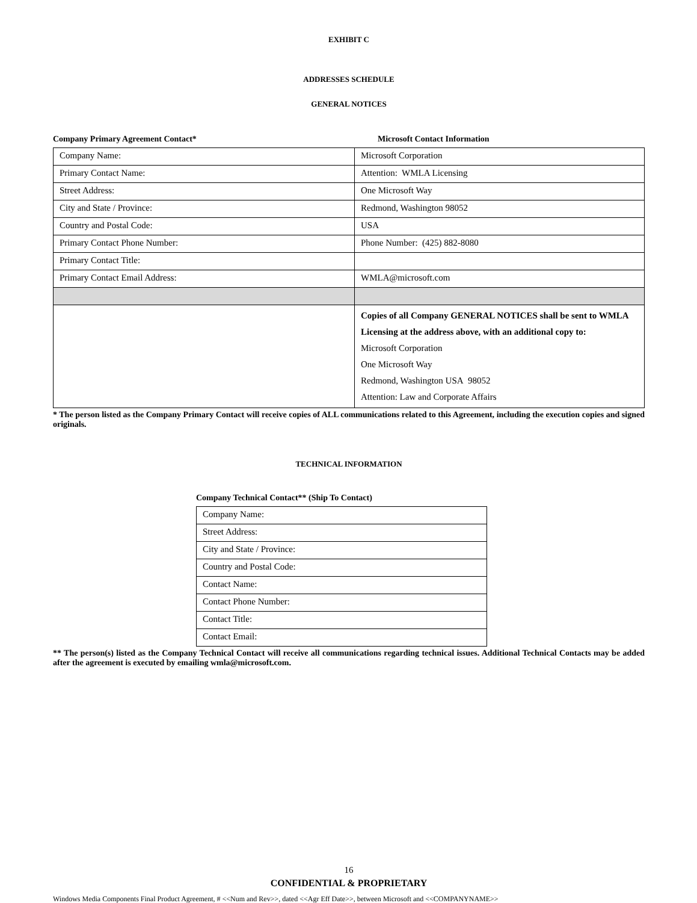EXHIBIT C
ADDRESSES SCHEDULE
GENERAL NOTICES
Company Primary Agreement Contact* Microsoft Contact Information
| Company Name: | Microsoft Corporation |
| Primary Contact Name: | Attention: WMLA Licensing |
| Street Address: | One Microsoft Way |
| City and State / Province: | Redmond, Washington 98052 |
| Country and Postal Code: | USA |
| Primary Contact Phone Number: | Phone Number: (425) 882-8080 |
| Primary Contact Title: | |
| Primary Contact Email Address: | WMLA@microsoft.com |
| | Copies of all Company GENERAL NOTICES shall be sent to WMLA Licensing at the address above, with an additional copy to: Microsoft Corporation One Microsoft Way Redmond, Washington USA 98052 Attention: Law and Corporate Affairs |
* The person listed as the Company Primary Contact will receive copies of ALL communications related to this Agreement, including the execution copies and signed originals.
TECHNICAL INFORMATION
Company Technical Contact** (Ship To Contact)
| Company Name: |
| Street Address: |
| City and State / Province: |
| Country and Postal Code: |
| Contact Name: |
| Contact Phone Number: |
| Contact Title: |
| Contact Email: |
** The person(s) listed as the Company Technical Contact will receive all communications regarding technical issues. Additional Technical Contacts may be added after the agreement is executed by emailing wmla@microsoft.com.
16
CONFIDENTIAL & PROPRIETARY
Windows Media Components Final Product Agreement, # <<Num and Rev>>, dated <<Agr Eff Date>>, between Microsoft and <<COMPANYNAME>>